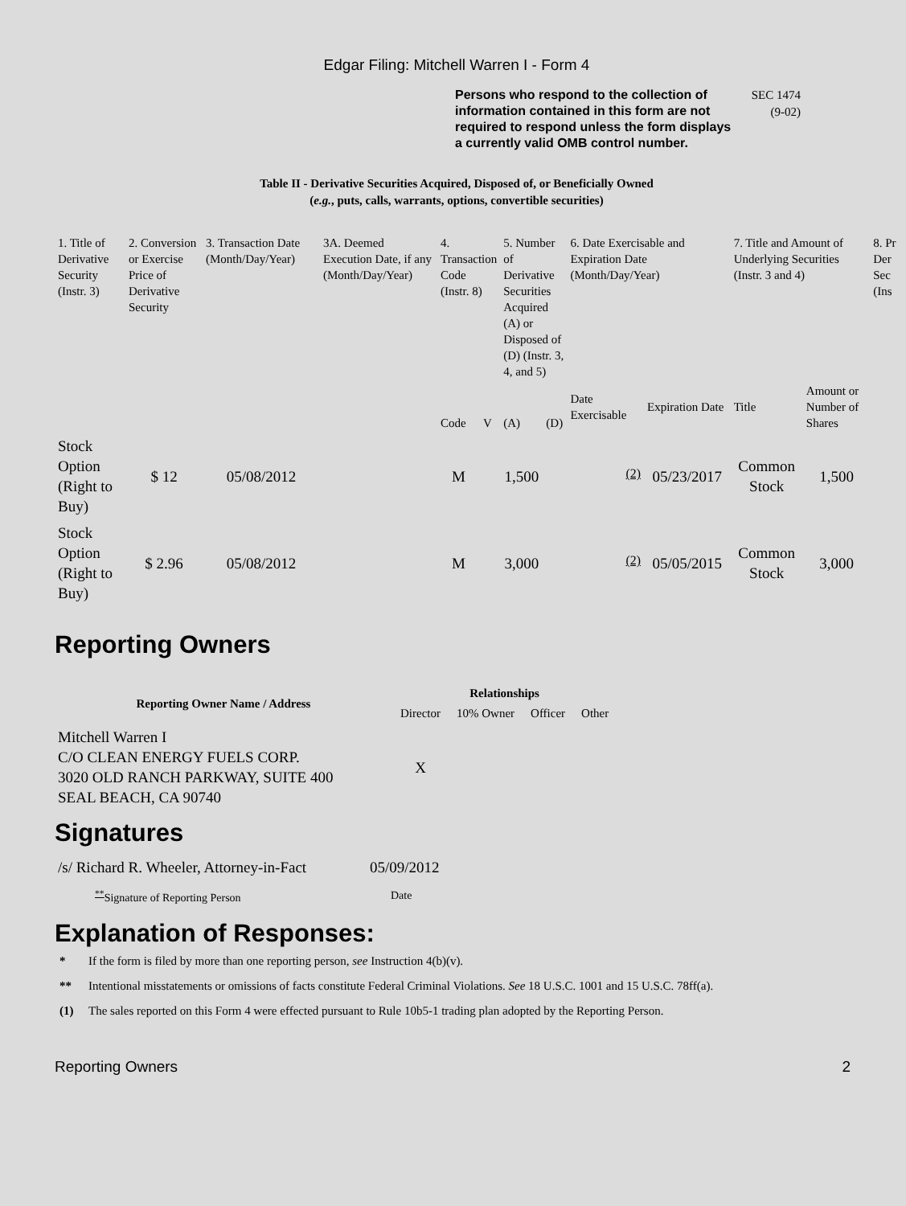Edgar Filing: Mitchell Warren I - Form 4
Persons who respond to the collection of information contained in this form are not required to respond unless the form displays a currently valid OMB control number.
SEC 1474
(9-02)
Table II - Derivative Securities Acquired, Disposed of, or Beneficially Owned
(e.g., puts, calls, warrants, options, convertible securities)
| 1. Title of Derivative Security (Instr. 3) | 2. Conversion or Exercise Price of Derivative Security | 3. Transaction Date (Month/Day/Year) | 3A. Deemed Execution Date, if any (Month/Day/Year) | 4. Transaction Code (Instr. 8) | | 5. Number of Derivative Securities Acquired (A) or Disposed of (D) (Instr. 3, 4, and 5) | | 6. Date Exercisable and Expiration Date (Month/Day/Year) | | 7. Title and Amount of Underlying Securities (Instr. 3 and 4) | | 8. Pr Der Sec (Ins |
| --- | --- | --- | --- | --- | --- | --- | --- | --- | --- | --- | --- | --- |
| | | | | Code | V | (A) | (D) | Date Exercisable | Expiration Date | Title | Amount or Number of Shares | |
| Stock Option (Right to Buy) | $ 12 | 05/08/2012 | | M | | 1,500 | | <sup>(2)</sup> | 05/23/2017 | Common Stock | 1,500 | |
| Stock Option (Right to Buy) | $ 2.96 | 05/08/2012 | | M | | 3,000 | | <sup>(2)</sup> | 05/05/2015 | Common Stock | 3,000 | |
Reporting Owners
| Reporting Owner Name / Address | Relationships | | | |
| --- | --- | --- | --- | --- |
| | Director | 10% Owner | Officer | Other |
| Mitchell Warren I C/O CLEAN ENERGY FUELS CORP. 3020 OLD RANCH PARKWAY, SUITE 400 SEAL BEACH, CA 90740 | X | | | |
Signatures
| /s/ Richard R. Wheeler, Attorney-in-Fact | 05/09/2012 |
| <sup>**</sup> Signature of Reporting Person | Date |
Explanation of Responses:
* If the form is filed by more than one reporting person, see Instruction 4(b)(v).
** Intentional misstatements or omissions of facts constitute Federal Criminal Violations. See 18 U.S.C. 1001 and 15 U.S.C. 78ff(a).
(1) The sales reported on this Form 4 were effected pursuant to Rule 10b5-1 trading plan adopted by the Reporting Person.
Reporting Owners 2